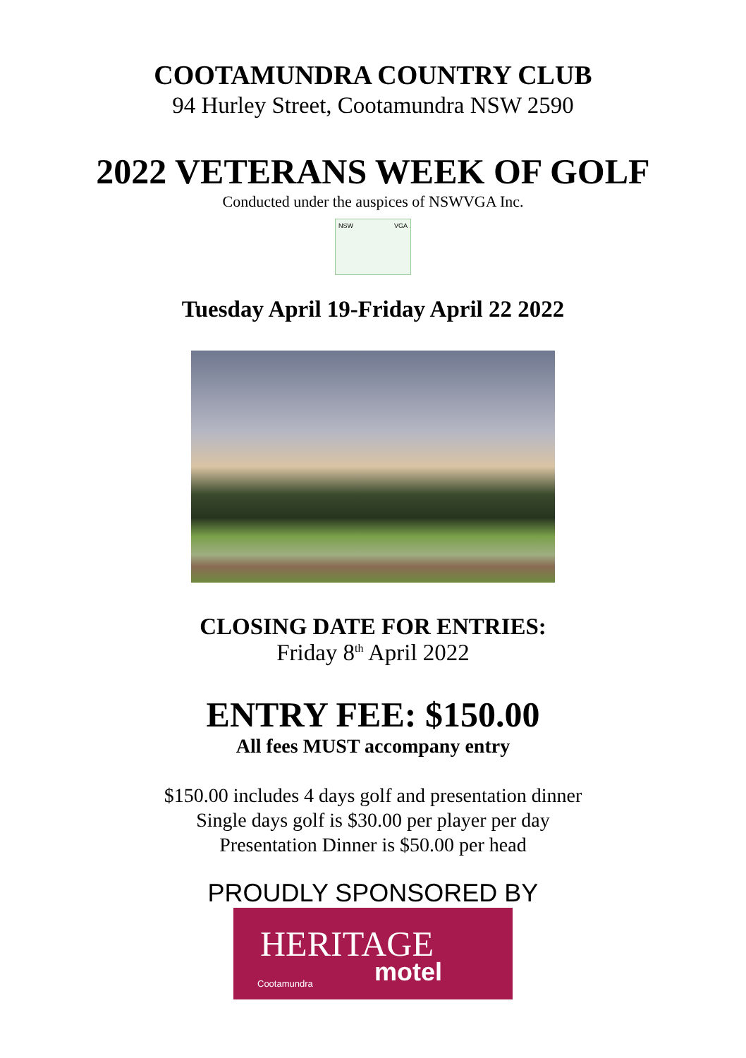COOTAMUNDRA COUNTRY CLUB
94 Hurley Street, Cootamundra NSW 2590
2022 VETERANS WEEK OF GOLF
Conducted under the auspices of NSWVGA Inc.
NSW VGA
Tuesday April 19-Friday April 22 2022
CLOSING DATE FOR ENTRIES:
Friday 8<sup>th</sup> April 2022
ENTRY FEE: $150.00
All fees MUST accompany entry
$150.00 includes 4 days golf and presentation dinner
Single days golf is $30.00 per player per day
Presentation Dinner is $50.00 per head
PROUDLY SPONSORED BY
HERITAGE
motel Cootamundra